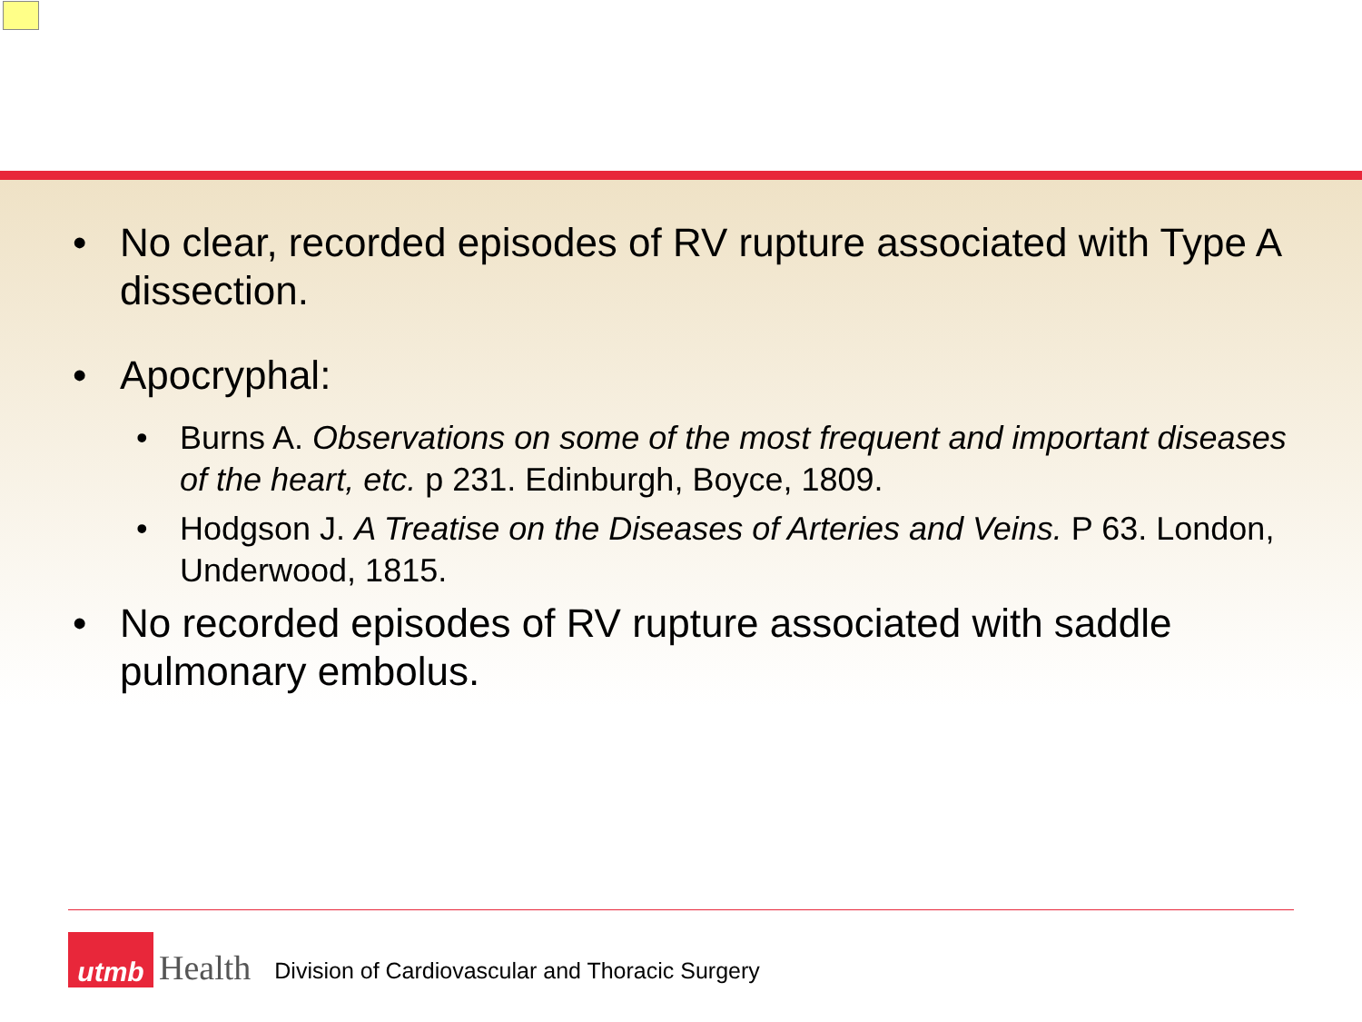• No clear, recorded episodes of RV rupture associated with Type A dissection.
• Apocryphal:
• Burns A. Observations on some of the most frequent and important diseases of the heart, etc. p 231. Edinburgh, Boyce, 1809.
• Hodgson J. A Treatise on the Diseases of Arteries and Veins. P 63. London, Underwood, 1815.
• No recorded episodes of RV rupture associated with saddle pulmonary embolus.
utmb
Health
Division of Cardiovascular and Thoracic Surgery